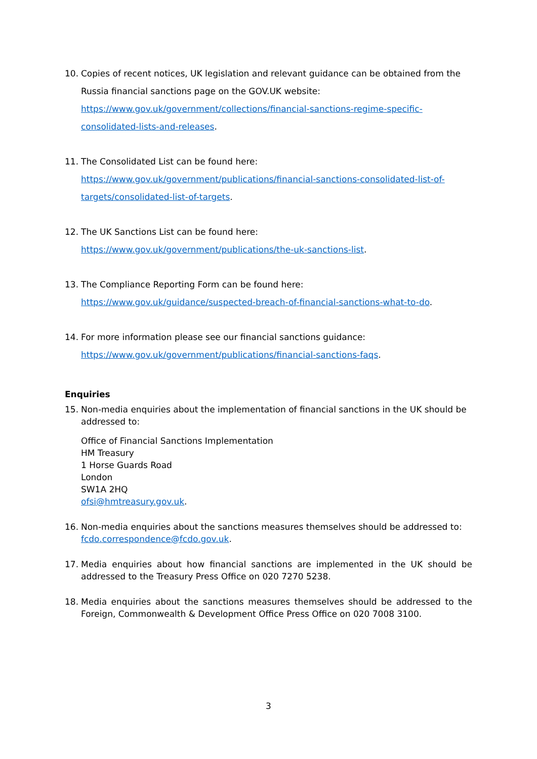10. Copies of recent notices, UK legislation and relevant guidance can be obtained from the Russia financial sanctions page on the GOV.UK website:
https://www.gov.uk/government/collections/financial-sanctions-regime-specific-consolidated-lists-and-releases.
11. The Consolidated List can be found here:
https://www.gov.uk/government/publications/financial-sanctions-consolidated-list-of-targets/consolidated-list-of-targets.
12. The UK Sanctions List can be found here:
https://www.gov.uk/government/publications/the-uk-sanctions-list.
13. The Compliance Reporting Form can be found here:
https://www.gov.uk/guidance/suspected-breach-of-financial-sanctions-what-to-do.
14. For more information please see our financial sanctions guidance:
https://www.gov.uk/government/publications/financial-sanctions-faqs.
Enquiries
15. Non-media enquiries about the implementation of financial sanctions in the UK should be addressed to:
Office of Financial Sanctions Implementation
HM Treasury
1 Horse Guards Road
London
SW1A 2HQ
ofsi@hmtreasury.gov.uk.
16. Non-media enquiries about the sanctions measures themselves should be addressed to: fcdo.correspondence@fcdo.gov.uk.
17. Media enquiries about how financial sanctions are implemented in the UK should be addressed to the Treasury Press Office on 020 7270 5238.
18. Media enquiries about the sanctions measures themselves should be addressed to the Foreign, Commonwealth & Development Office Press Office on 020 7008 3100.
3